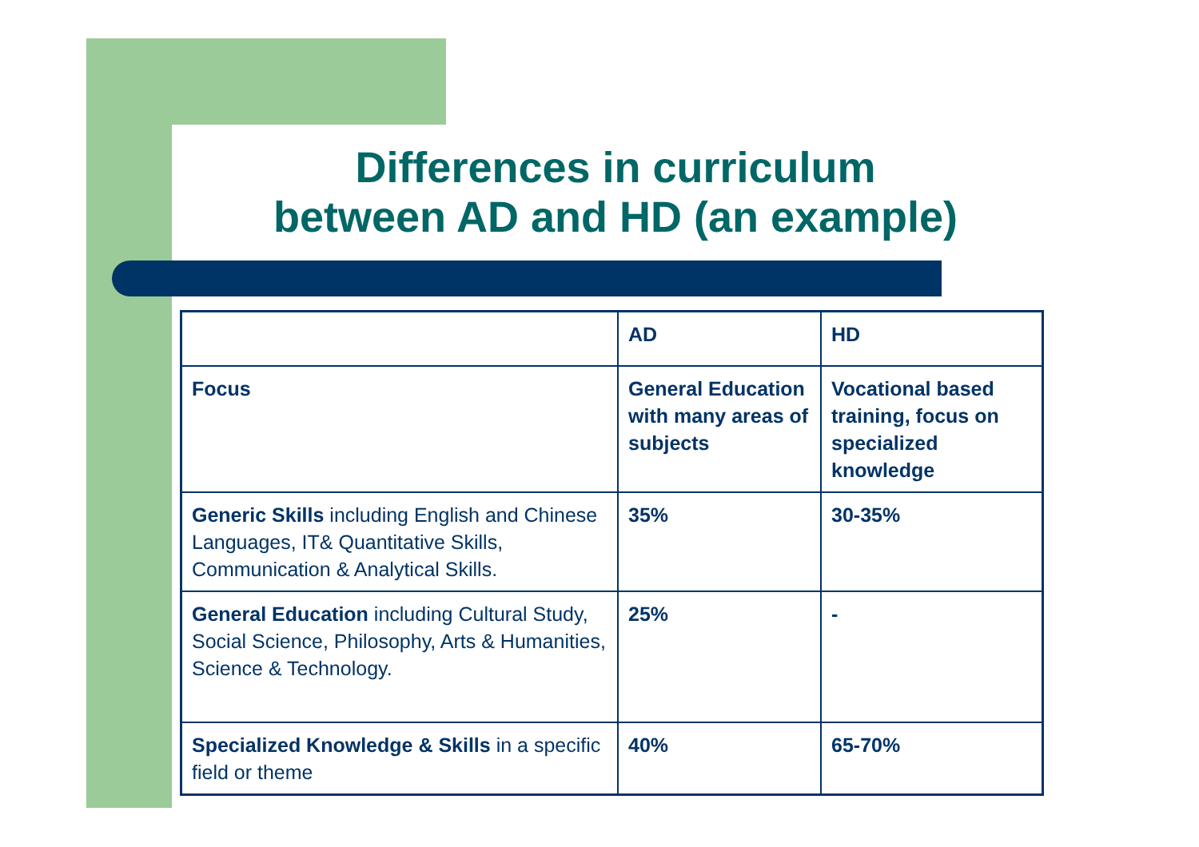Differences in curriculum
between AD and HD (an example)
| | AD | HD |
| Focus | General Education with many areas of subjects | Vocational based training, focus on specialized knowledge |
| Generic Skills including English and Chinese Languages, IT& Quantitative Skills, Communication & Analytical Skills. | 35% | 30-35% |
| General Education including Cultural Study, Social Science, Philosophy, Arts & Humanities, Science & Technology. | 25% | - |
| Specialized Knowledge & Skills in a specific field or theme | 40% | 65-70% |